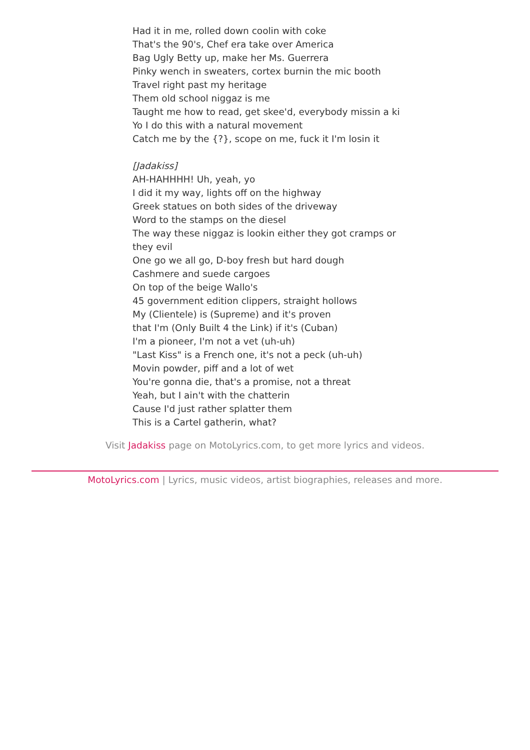Had it in me, rolled down coolin with coke
That's the 90's, Chef era take over America
Bag Ugly Betty up, make her Ms. Guerrera
Pinky wench in sweaters, cortex burnin the mic booth
Travel right past my heritage
Them old school niggaz is me
Taught me how to read, get skee'd, everybody missin a ki
Yo I do this with a natural movement
Catch me by the {?}, scope on me, fuck it I'm losin it
[Jadakiss]
AH-HAHHHH! Uh, yeah, yo
I did it my way, lights off on the highway
Greek statues on both sides of the driveway
Word to the stamps on the diesel
The way these niggaz is lookin either they got cramps or they evil
One go we all go, D-boy fresh but hard dough
Cashmere and suede cargoes
On top of the beige Wallo's
45 government edition clippers, straight hollows
My (Clientele) is (Supreme) and it's proven
that I'm (Only Built 4 the Link) if it's (Cuban)
I'm a pioneer, I'm not a vet (uh-uh)
"Last Kiss" is a French one, it's not a peck (uh-uh)
Movin powder, piff and a lot of wet
You're gonna die, that's a promise, not a threat
Yeah, but I ain't with the chatterin
Cause I'd just rather splatter them
This is a Cartel gatherin, what?
Visit Jadakiss page on MotoLyrics.com, to get more lyrics and videos.
MotoLyrics.com | Lyrics, music videos, artist biographies, releases and more.